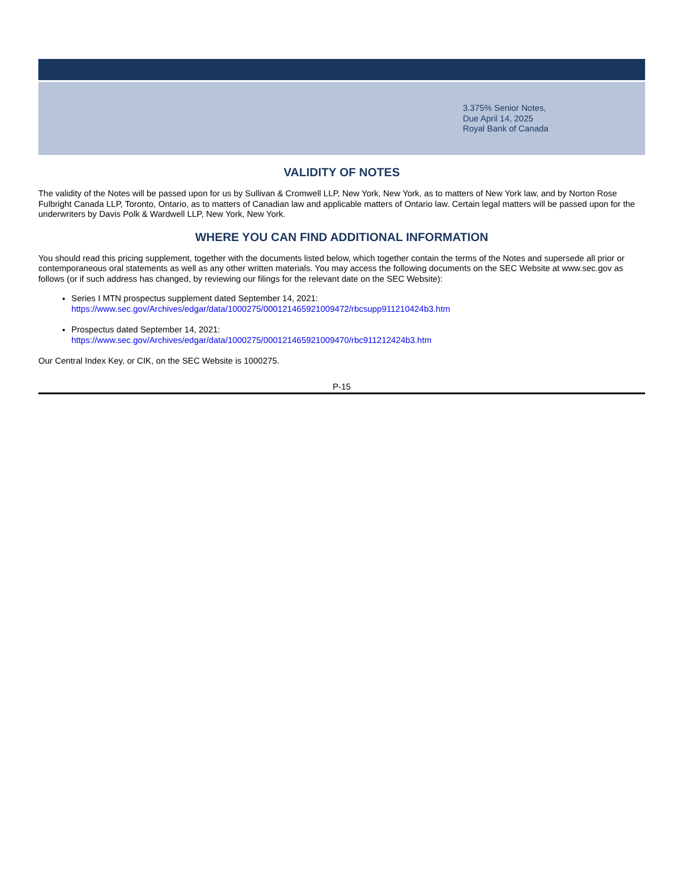3.375% Senior Notes,
Due April 14, 2025
Royal Bank of Canada
VALIDITY OF NOTES
The validity of the Notes will be passed upon for us by Sullivan & Cromwell LLP, New York, New York, as to matters of New York law, and by Norton Rose Fulbright Canada LLP, Toronto, Ontario, as to matters of Canadian law and applicable matters of Ontario law. Certain legal matters will be passed upon for the underwriters by Davis Polk & Wardwell LLP, New York, New York.
WHERE YOU CAN FIND ADDITIONAL INFORMATION
You should read this pricing supplement, together with the documents listed below, which together contain the terms of the Notes and supersede all prior or contemporaneous oral statements as well as any other written materials. You may access the following documents on the SEC Website at www.sec.gov as follows (or if such address has changed, by reviewing our filings for the relevant date on the SEC Website):
Series I MTN prospectus supplement dated September 14, 2021:
https://www.sec.gov/Archives/edgar/data/1000275/000121465921009472/rbcsupp911210424b3.htm
Prospectus dated September 14, 2021:
https://www.sec.gov/Archives/edgar/data/1000275/000121465921009470/rbc911212424b3.htm
Our Central Index Key, or CIK, on the SEC Website is 1000275.
P-15